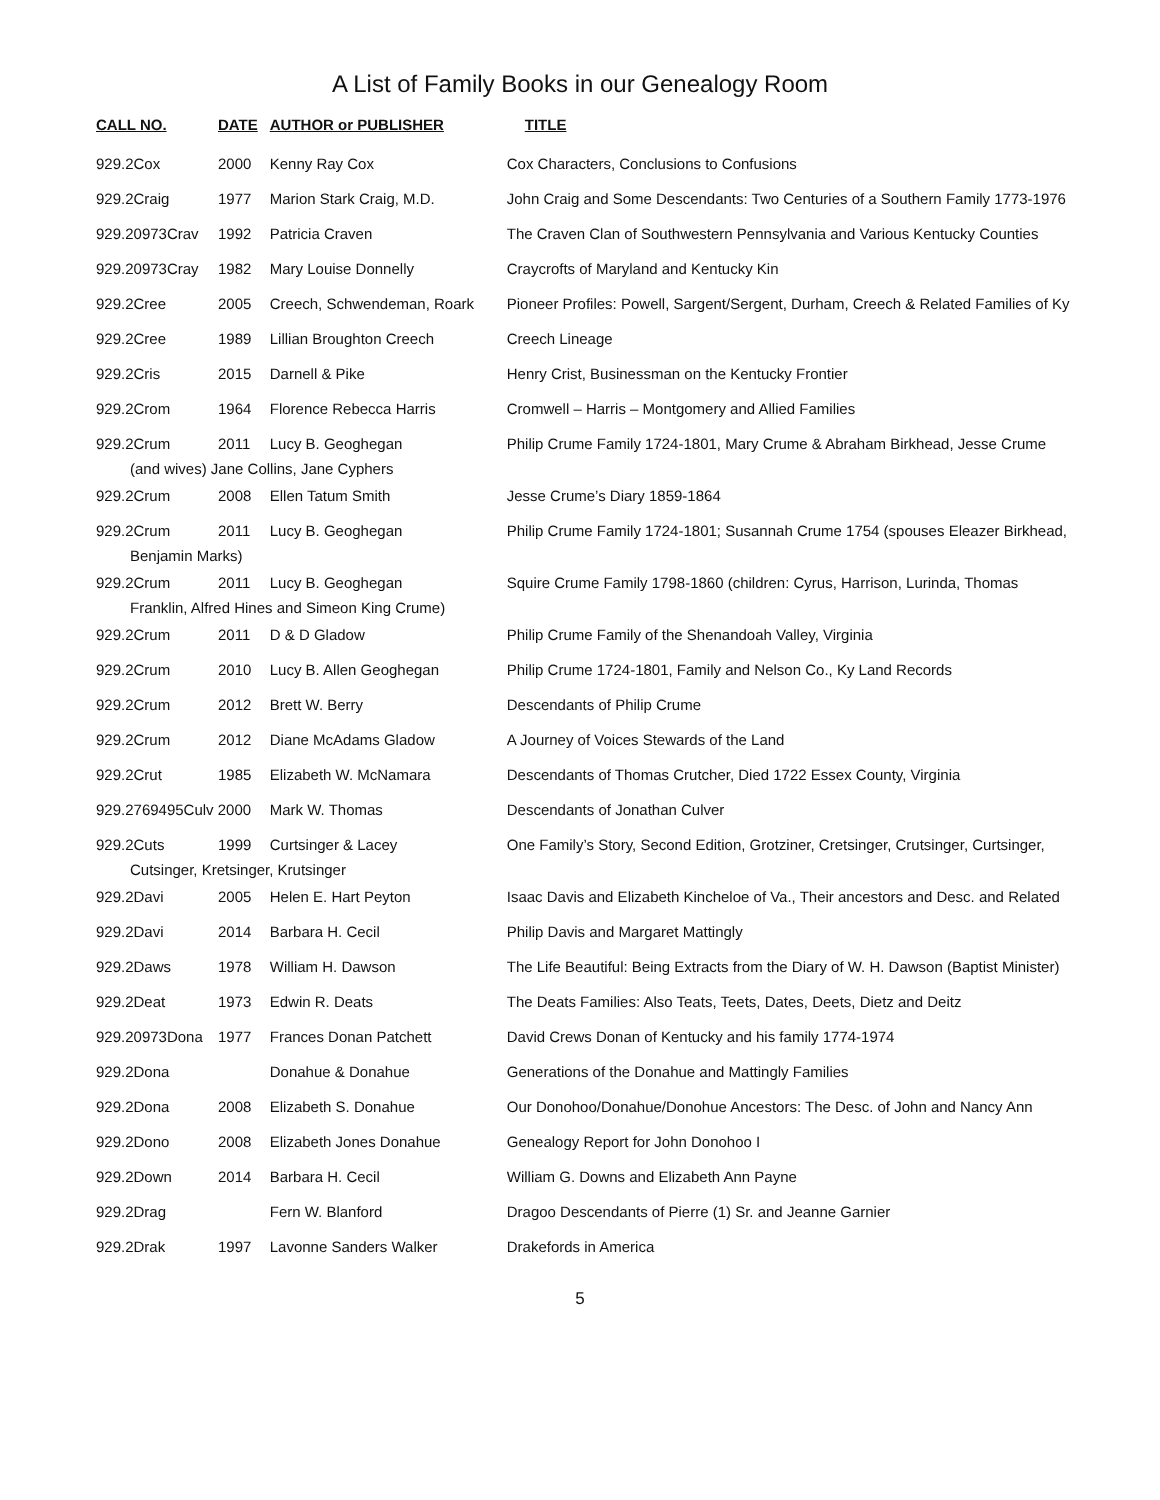A List of Family Books in our Genealogy Room
| CALL NO. | DATE | AUTHOR or PUBLISHER | TITLE |
| --- | --- | --- | --- |
| 929.2Cox | 2000 | Kenny Ray Cox | Cox Characters, Conclusions to Confusions |
| 929.2Craig | 1977 | Marion Stark Craig, M.D. | John Craig and Some Descendants: Two Centuries of a Southern Family 1773-1976 |
| 929.20973Crav | 1992 | Patricia Craven | The Craven Clan of Southwestern Pennsylvania and Various Kentucky Counties |
| 929.20973Cray | 1982 | Mary Louise Donnelly | Craycrofts of Maryland and Kentucky Kin |
| 929.2Cree | 2005 | Creech, Schwendeman, Roark | Pioneer Profiles: Powell, Sargent/Sergent, Durham, Creech & Related Families of Ky |
| 929.2Cree | 1989 | Lillian Broughton Creech | Creech Lineage |
| 929.2Cris | 2015 | Darnell & Pike | Henry Crist, Businessman on the Kentucky Frontier |
| 929.2Crom | 1964 | Florence Rebecca Harris | Cromwell – Harris – Montgomery and Allied Families |
| 929.2Crum | 2011 | Lucy B. Geoghegan | Philip Crume Family 1724-1801, Mary Crume & Abraham Birkhead, Jesse Crume |
| (and wives) Jane Collins, Jane Cyphers | | | |
| 929.2Crum | 2008 | Ellen Tatum Smith | Jesse Crume’s Diary 1859-1864 |
| 929.2Crum | 2011 | Lucy B. Geoghegan | Philip Crume Family 1724-1801; Susannah Crume 1754 (spouses Eleazer Birkhead, |
| Benjamin Marks) | | | |
| 929.2Crum | 2011 | Lucy B. Geoghegan | Squire Crume Family 1798-1860 (children: Cyrus, Harrison, Lurinda, Thomas |
| Franklin, Alfred Hines and Simeon King Crume) | | | |
| 929.2Crum | 2011 | D & D Gladow | Philip Crume Family of the Shenandoah Valley, Virginia |
| 929.2Crum | 2010 | Lucy B. Allen Geoghegan | Philip Crume 1724-1801, Family and Nelson Co., Ky Land Records |
| 929.2Crum | 2012 | Brett W. Berry | Descendants of Philip Crume |
| 929.2Crum | 2012 | Diane McAdams Gladow | A Journey of Voices Stewards of the Land |
| 929.2Crut | 1985 | Elizabeth W. McNamara | Descendants of Thomas Crutcher, Died 1722 Essex County, Virginia |
| 929.2769495Culv 2000 | | Mark W. Thomas | Descendants of Jonathan Culver |
| 929.2Cuts | 1999 | Curtsinger & Lacey | One Family’s Story, Second Edition, Grotziner, Cretsinger, Crutsinger, Curtsinger, |
| Cutsinger, Kretsinger, Krutsinger | | | |
| 929.2Davi | 2005 | Helen E. Hart Peyton | Isaac Davis and Elizabeth Kincheloe of Va., Their ancestors and Desc. and Related |
| 929.2Davi | 2014 | Barbara H. Cecil | Philip Davis and Margaret Mattingly |
| 929.2Daws | 1978 | William H. Dawson | The Life Beautiful: Being Extracts from the Diary of W. H. Dawson (Baptist Minister) |
| 929.2Deat | 1973 | Edwin R. Deats | The Deats Families: Also Teats, Teets, Dates, Deets, Dietz and Deitz |
| 929.20973Dona | 1977 | Frances Donan Patchett | David Crews Donan of Kentucky and his family 1774-1974 |
| 929.2Dona | | Donahue & Donahue | Generations of the Donahue and Mattingly Families |
| 929.2Dona | 2008 | Elizabeth S. Donahue | Our Donohoo/Donahue/Donohue Ancestors: The Desc. of John and Nancy Ann |
| 929.2Dono | 2008 | Elizabeth Jones Donahue | Genealogy Report for John Donohoo I |
| 929.2Down | 2014 | Barbara H. Cecil | William G. Downs and Elizabeth Ann Payne |
| 929.2Drag | | Fern W. Blanford | Dragoo Descendants of Pierre (1) Sr. and Jeanne Garnier |
| 929.2Drak | 1997 | Lavonne Sanders Walker | Drakefords in America |
5